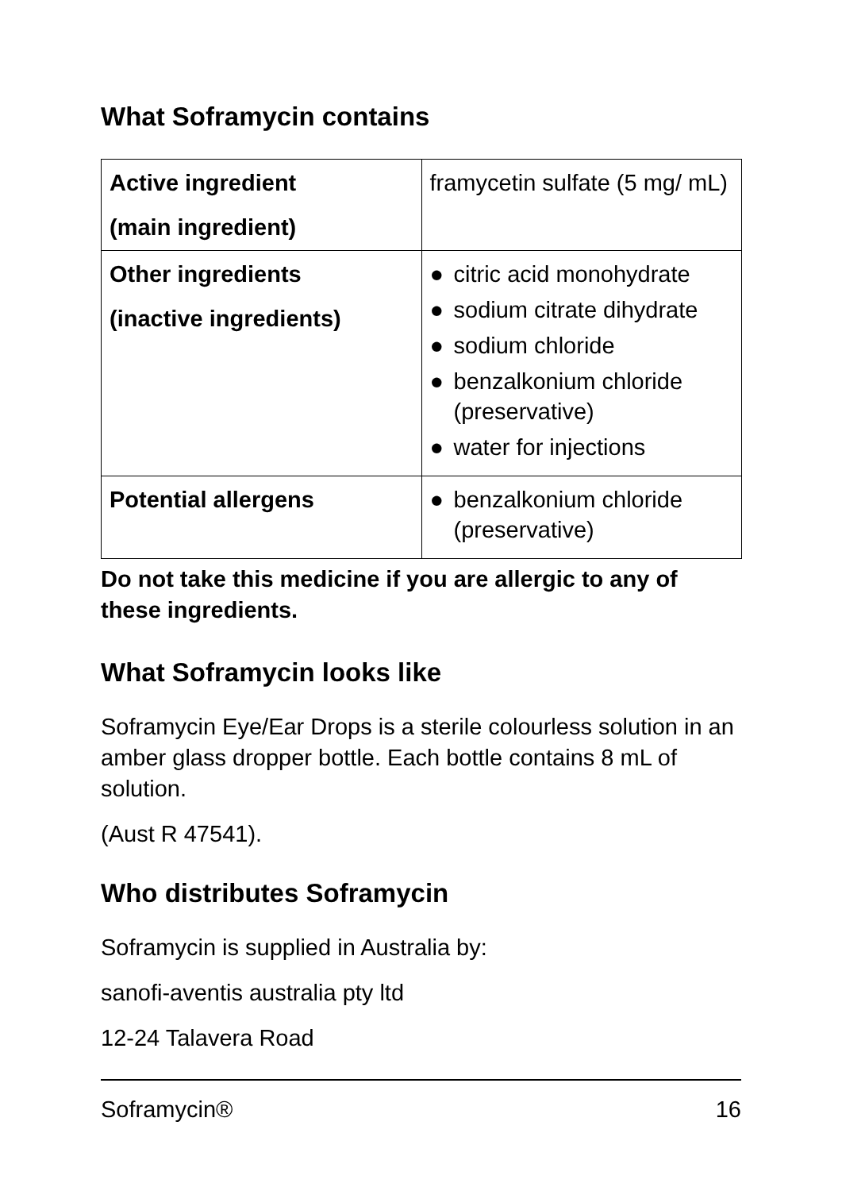What Soframycin contains
| Active ingredient (main ingredient) | framycetin sulfate (5 mg/ mL) |
| Other ingredients (inactive ingredients) | ● citric acid monohydrate ● sodium citrate dihydrate ● sodium chloride ● benzalkonium chloride (preservative) ● water for injections |
| Potential allergens | ● benzalkonium chloride (preservative) |
Do not take this medicine if you are allergic to any of these ingredients.
What Soframycin looks like
Soframycin Eye/Ear Drops is a sterile colourless solution in an amber glass dropper bottle. Each bottle contains 8 mL of solution.
(Aust R 47541).
Who distributes Soframycin
Soframycin is supplied in Australia by:
sanofi-aventis australia pty ltd
12-24 Talavera Road
Soframycin® 16